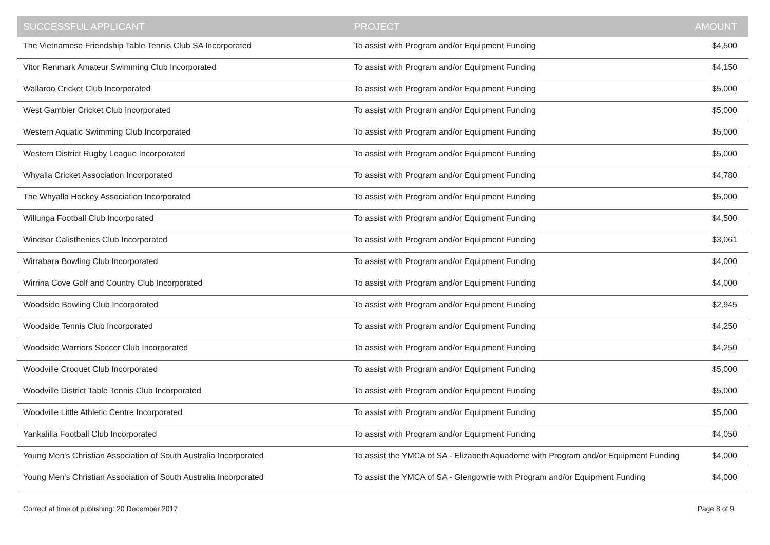| SUCCESSFUL APPLICANT | PROJECT | AMOUNT |
| --- | --- | --- |
| The Vietnamese Friendship Table Tennis Club SA Incorporated | To assist with Program and/or Equipment Funding | $4,500 |
| Vitor Renmark Amateur Swimming Club Incorporated | To assist with Program and/or Equipment Funding | $4,150 |
| Wallaroo Cricket Club Incorporated | To assist with Program and/or Equipment Funding | $5,000 |
| West Gambier Cricket Club Incorporated | To assist with Program and/or Equipment Funding | $5,000 |
| Western Aquatic Swimming Club Incorporated | To assist with Program and/or Equipment Funding | $5,000 |
| Western District Rugby League Incorporated | To assist with Program and/or Equipment Funding | $5,000 |
| Whyalla Cricket Association Incorporated | To assist with Program and/or Equipment Funding | $4,780 |
| The Whyalla Hockey Association Incorporated | To assist with Program and/or Equipment Funding | $5,000 |
| Willunga Football Club Incorporated | To assist with Program and/or Equipment Funding | $4,500 |
| Windsor Calisthenics Club Incorporated | To assist with Program and/or Equipment Funding | $3,061 |
| Wirrabara Bowling Club Incorporated | To assist with Program and/or Equipment Funding | $4,000 |
| Wirrina Cove Golf and Country Club Incorporated | To assist with Program and/or Equipment Funding | $4,000 |
| Woodside Bowling Club Incorporated | To assist with Program and/or Equipment Funding | $2,945 |
| Woodside Tennis Club Incorporated | To assist with Program and/or Equipment Funding | $4,250 |
| Woodside Warriors Soccer Club Incorporated | To assist with Program and/or Equipment Funding | $4,250 |
| Woodville Croquet Club Incorporated | To assist with Program and/or Equipment Funding | $5,000 |
| Woodville District Table Tennis Club Incorporated | To assist with Program and/or Equipment Funding | $5,000 |
| Woodville Little Athletic Centre Incorporated | To assist with Program and/or Equipment Funding | $5,000 |
| Yankalilla Football Club Incorporated | To assist with Program and/or Equipment Funding | $4,050 |
| Young Men's Christian Association of South Australia Incorporated | To assist the YMCA of SA - Elizabeth Aquadome with Program and/or Equipment Funding | $4,000 |
| Young Men's Christian Association of South Australia Incorporated | To assist the YMCA of SA - Glengowrie with Program and/or Equipment Funding | $4,000 |
Correct at time of publishing: 20 December 2017 Page 8 of 9